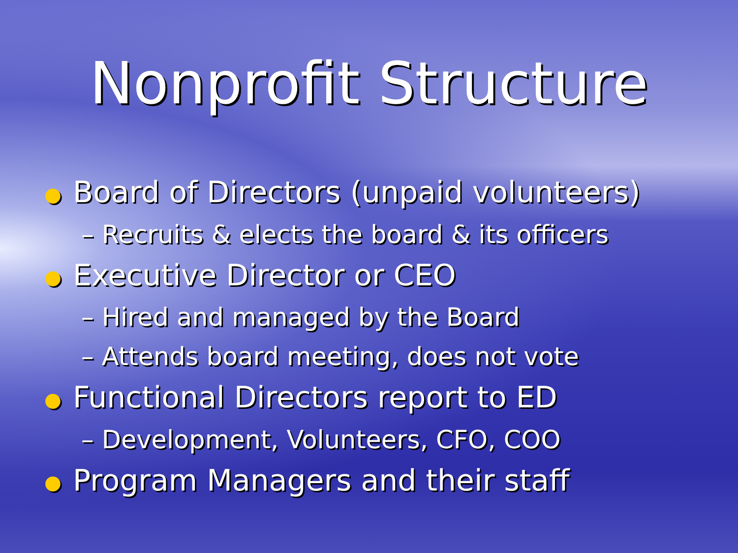Nonprofit Structure
● Board of Directors (unpaid volunteers)
– Recruits & elects the board & its officers
● Executive Director or CEO
– Hired and managed by the Board
– Attends board meeting, does not vote
● Functional Directors report to ED
– Development, Volunteers, CFO, COO
● Program Managers and their staff